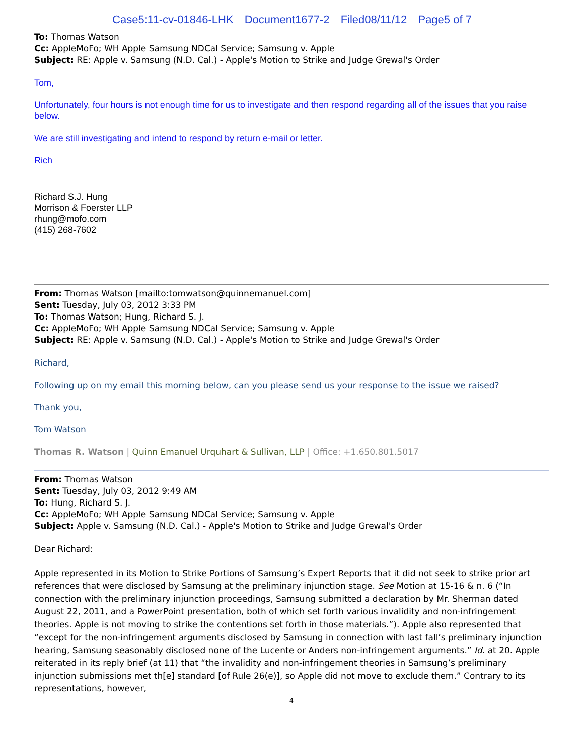Case5:11-cv-01846-LHK Document1677-2 Filed08/11/12 Page5 of 7
To: Thomas Watson
Cc: AppleMoFo; WH Apple Samsung NDCal Service; Samsung v. Apple
Subject: RE: Apple v. Samsung (N.D. Cal.) - Apple's Motion to Strike and Judge Grewal's Order
Tom,
Unfortunately, four hours is not enough time for us to investigate and then respond regarding all of the issues that you raise below.
We are still investigating and intend to respond by return e-mail or letter.
Rich
Richard S.J. Hung
Morrison & Foerster LLP
rhung@mofo.com
(415) 268-7602
From: Thomas Watson [mailto:tomwatson@quinnemanuel.com]
Sent: Tuesday, July 03, 2012 3:33 PM
To: Thomas Watson; Hung, Richard S. J.
Cc: AppleMoFo; WH Apple Samsung NDCal Service; Samsung v. Apple
Subject: RE: Apple v. Samsung (N.D. Cal.) - Apple's Motion to Strike and Judge Grewal's Order
Richard,
Following up on my email this morning below, can you please send us your response to the issue we raised?
Thank you,
Tom Watson
Thomas R. Watson | Quinn Emanuel Urquhart & Sullivan, LLP | Office: +1.650.801.5017
From: Thomas Watson
Sent: Tuesday, July 03, 2012 9:49 AM
To: Hung, Richard S. J.
Cc: AppleMoFo; WH Apple Samsung NDCal Service; Samsung v. Apple
Subject: Apple v. Samsung (N.D. Cal.) - Apple's Motion to Strike and Judge Grewal's Order
Dear Richard:
Apple represented in its Motion to Strike Portions of Samsung’s Expert Reports that it did not seek to strike prior art references that were disclosed by Samsung at the preliminary injunction stage. See Motion at 15-16 & n. 6 (“In connection with the preliminary injunction proceedings, Samsung submitted a declaration by Mr. Sherman dated August 22, 2011, and a PowerPoint presentation, both of which set forth various invalidity and non-infringement theories. Apple is not moving to strike the contentions set forth in those materials.”). Apple also represented that “except for the non-infringement arguments disclosed by Samsung in connection with last fall’s preliminary injunction hearing, Samsung seasonably disclosed none of the Lucente or Anders non-infringement arguments.” Id. at 20. Apple reiterated in its reply brief (at 11) that “the invalidity and non-infringement theories in Samsung’s preliminary injunction submissions met th[e] standard [of Rule 26(e)], so Apple did not move to exclude them.” Contrary to its representations, however,
4